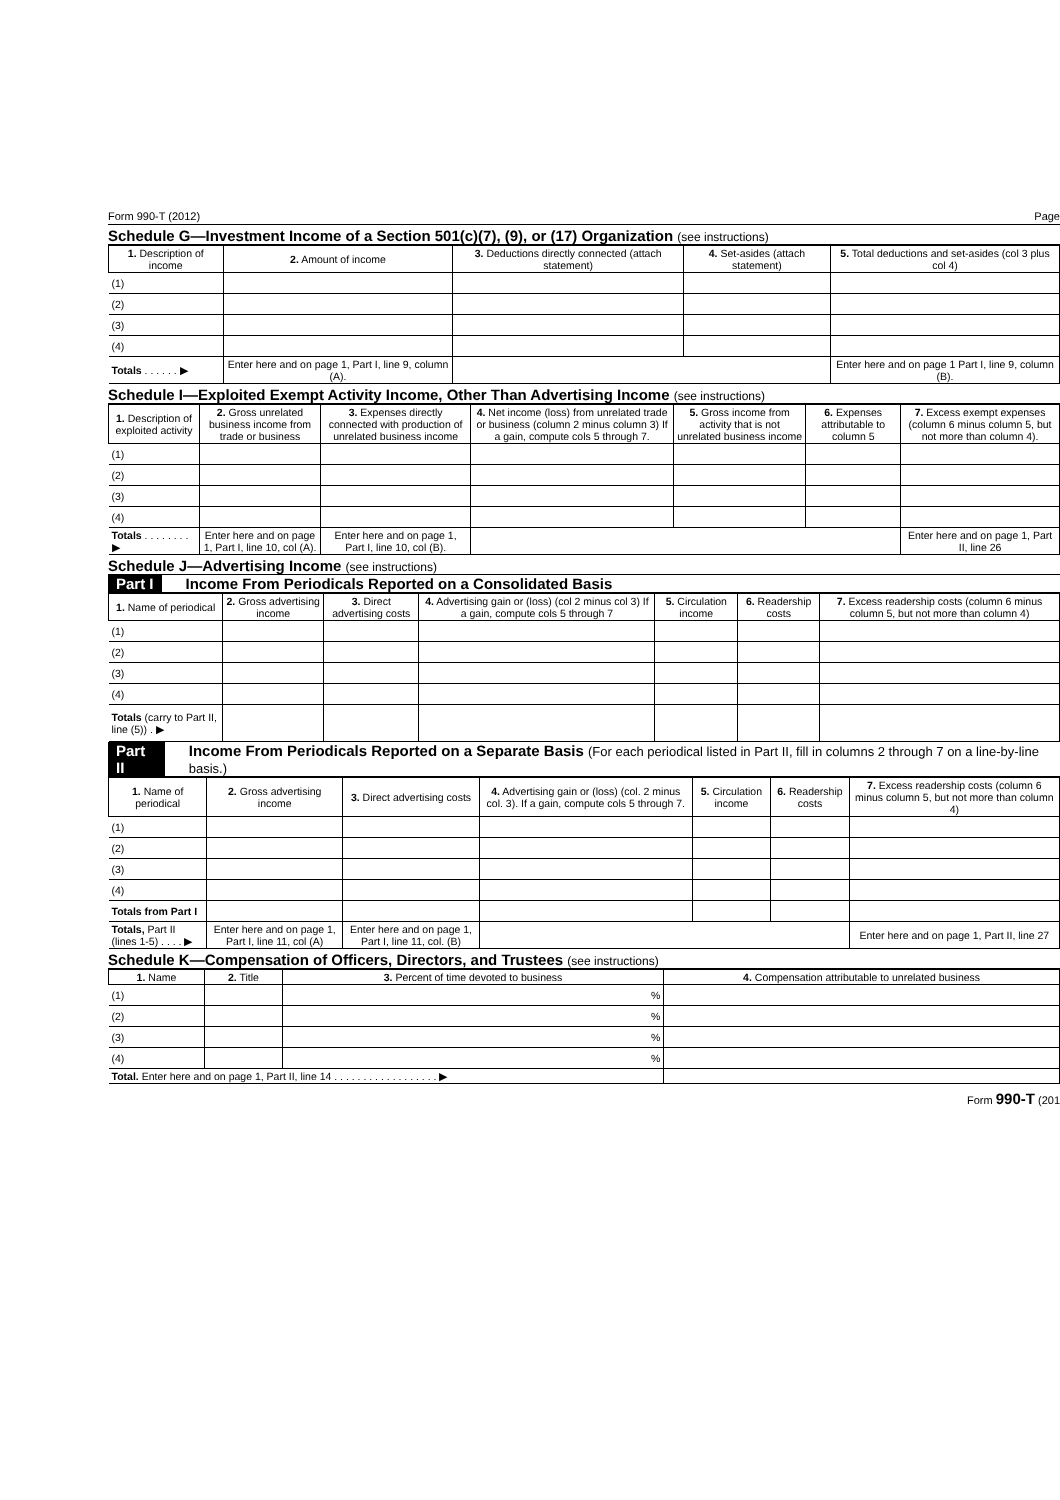Form 990-T (2012) Page
Schedule G—Investment Income of a Section 501(c)(7), (9), or (17) Organization (see instructions)
| 1. Description of income | 2. Amount of income | 3. Deductions directly connected (attach statement) | 4. Set-asides (attach statement) | 5. Total deductions and set-asides (col 3 plus col 4) |
| --- | --- | --- | --- | --- |
| (1) | | | | |
| (2) | | | | |
| (3) | | | | |
| (4) | | | | |
| Totals . . . . . . ▶ | Enter here and on page 1, Part I, line 9, column (A). | | | Enter here and on page 1 Part I, line 9, column (B). |
Schedule I—Exploited Exempt Activity Income, Other Than Advertising Income (see instructions)
| 1. Description of exploited activity | 2. Gross unrelated business income from trade or business | 3. Expenses directly connected with production of unrelated business income | 4. Net income (loss) from unrelated trade or business (column 2 minus column 3) If a gain, compute cols 5 through 7. | 5. Gross income from activity that is not unrelated business income | 6. Expenses attributable to column 5 | 7. Excess exempt expenses (column 6 minus column 5, but not more than column 4). |
| --- | --- | --- | --- | --- | --- | --- |
| (1) | | | | | | |
| (2) | | | | | | |
| (3) | | | | | | |
| (4) | | | | | | |
| Totals . . . . . . . . ▶ | Enter here and on page 1, Part I, line 10, col (A). | Enter here and on page 1, Part I, line 10, col (B). | | | | Enter here and on page 1, Part II, line 26 |
Schedule J—Advertising Income (see instructions)
Part I Income From Periodicals Reported on a Consolidated Basis
| 1. Name of periodical | 2. Gross advertising income | 3. Direct advertising costs | 4. Advertising gain or (loss) (col 2 minus col 3) If a gain, compute cols 5 through 7 | 5. Circulation income | 6. Readership costs | 7. Excess readership costs (column 6 minus column 5, but not more than column 4) |
| --- | --- | --- | --- | --- | --- | --- |
| (1) | | | | | | |
| (2) | | | | | | |
| (3) | | | | | | |
| (4) | | | | | | |
| Totals (carry to Part II, line (5)) . ▶ | | | | | | |
Part II Income From Periodicals Reported on a Separate Basis (For each periodical listed in Part II, fill in columns 2 through 7 on a line-by-line basis.)
| 1. Name of periodical | 2. Gross advertising income | 3. Direct advertising costs | 4. Advertising gain or (loss) (col. 2 minus col. 3). If a gain, compute cols 5 through 7. | 5. Circulation income | 6. Readership costs | 7. Excess readership costs (column 6 minus column 5, but not more than column 4) |
| --- | --- | --- | --- | --- | --- | --- |
| (1) | | | | | | |
| (2) | | | | | | |
| (3) | | | | | | |
| (4) | | | | | | |
| Totals from Part I | | | | | | |
| Totals, Part II (lines 1-5) . . . . ▶ | Enter here and on page 1, Part I, line 11, col (A) | Enter here and on page 1, Part I, line 11, col. (B) | | | | Enter here and on page 1, Part II, line 27 |
Schedule K—Compensation of Officers, Directors, and Trustees (see instructions)
| 1. Name | 2. Title | 3. Percent of time devoted to business | 4. Compensation attributable to unrelated business |
| --- | --- | --- | --- |
| (1) | | % | |
| (2) | | % | |
| (3) | | % | |
| (4) | | % | |
| Total. Enter here and on page 1, Part II, line 14 . . . . . . . . . . . . . . . . . . ▶ | | | |
Form 990-T (201